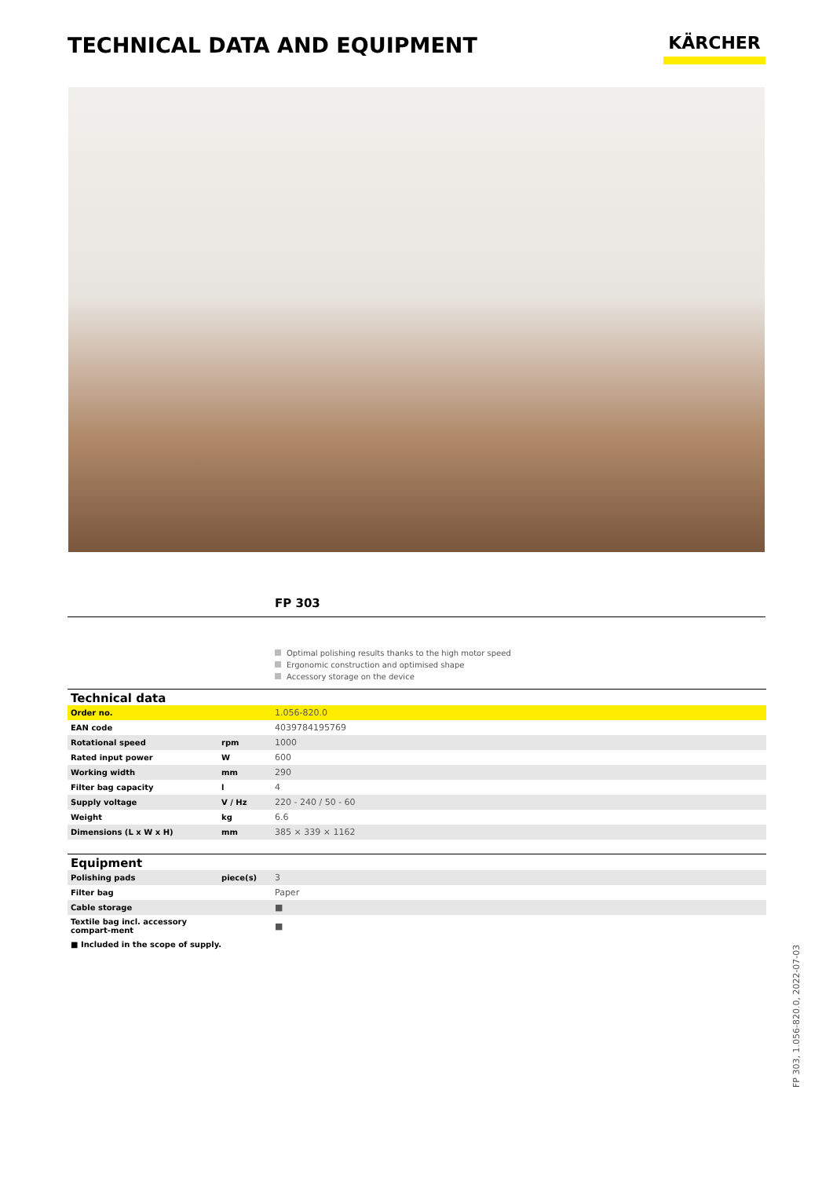TECHNICAL DATA AND EQUIPMENT
KÄRCHER
FP 303
Optimal polishing results thanks to the high motor speed
Ergonomic construction and optimised shape
Accessory storage on the device
| Technical data | | |
| --- | --- | --- |
| Order no. | | 1.056-820.0 |
| EAN code | | 4039784195769 |
| Rotational speed | rpm | 1000 |
| Rated input power | W | 600 |
| Working width | mm | 290 |
| Filter bag capacity | l | 4 |
| Supply voltage | V / Hz | 220 - 240 / 50 - 60 |
| Weight | kg | 6.6 |
| Dimensions (L x W x H) | mm | 385 × 339 × 1162 |
| Equipment | | |
| --- | --- | --- |
| Polishing pads | piece(s) | 3 |
| Filter bag | | Paper |
| Cable storage | | ■ |
| Textile bag incl. accessory compart-ment | | ■ |
■ Included in the scope of supply.
FP 303, 1.056-820.0, 2022-07-03